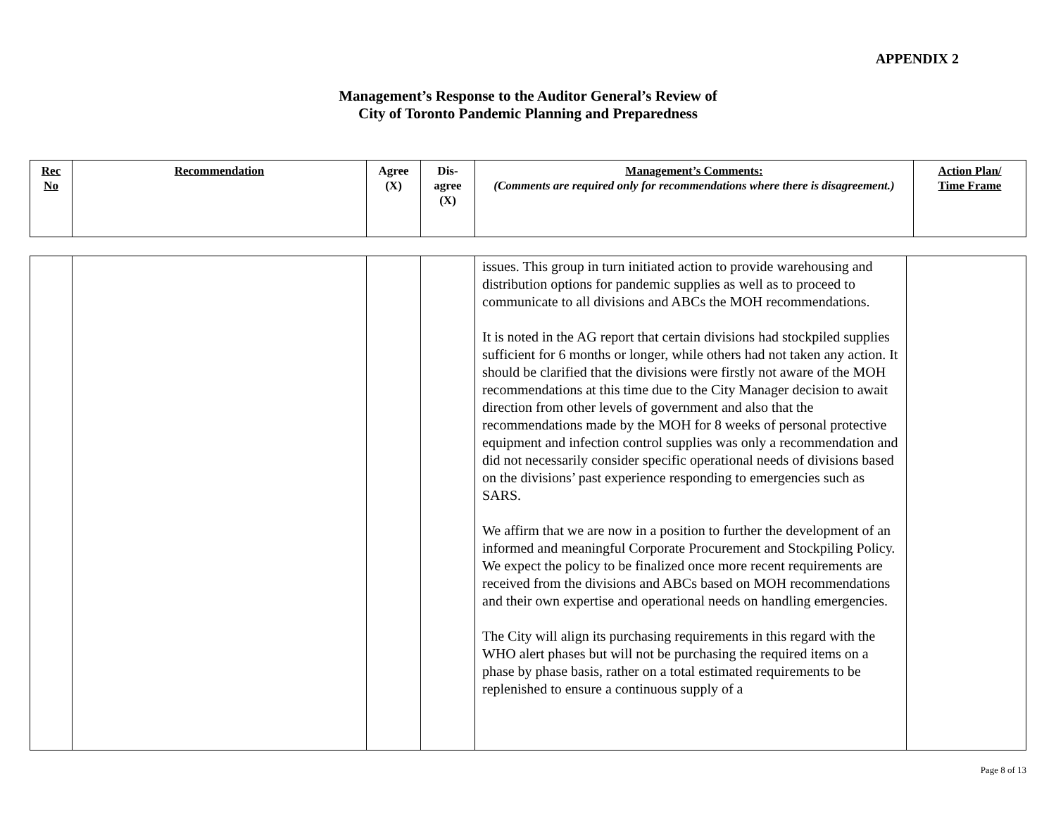APPENDIX 2
Management’s Response to the Auditor General’s Review of
City of Toronto Pandemic Planning and Preparedness
| Rec No | Recommendation | Agree (X) | Dis- agree (X) | Management’s Comments: (Comments are required only for recommendations where there is disagreement.) | Action Plan/ Time Frame |
| --- | --- | --- | --- | --- | --- |
| | | | | issues. This group in turn initiated action to provide warehousing and distribution options for pandemic supplies as well as to proceed to communicate to all divisions and ABCs the MOH recommendations. It is noted in the AG report that certain divisions had stockpiled supplies sufficient for 6 months or longer, while others had not taken any action. It should be clarified that the divisions were firstly not aware of the MOH recommendations at this time due to the City Manager decision to await direction from other levels of government and also that the recommendations made by the MOH for 8 weeks of personal protective equipment and infection control supplies was only a recommendation and did not necessarily consider specific operational needs of divisions based on the divisions’ past experience responding to emergencies such as SARS. We affirm that we are now in a position to further the development of an informed and meaningful Corporate Procurement and Stockpiling Policy. We expect the policy to be finalized once more recent requirements are received from the divisions and ABCs based on MOH recommendations and their own expertise and operational needs on handling emergencies. The City will align its purchasing requirements in this regard with the WHO alert phases but will not be purchasing the required items on a phase by phase basis, rather on a total estimated requirements to be replenished to ensure a continuous supply of a | |
Page 8 of 13